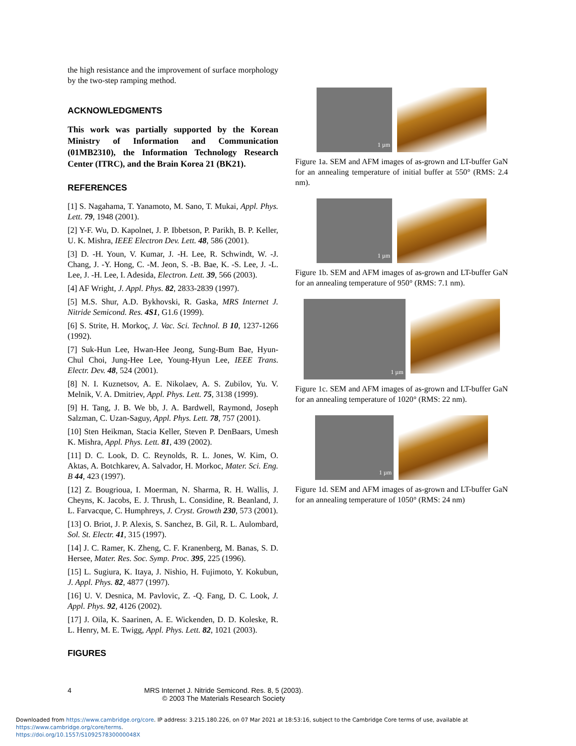the high resistance and the improvement of surface morphology by the two-step ramping method.
ACKNOWLEDGMENTS
This work was partially supported by the Korean Ministry of Information and Communication (01MB2310), the Information Technology Research Center (ITRC), and the Brain Korea 21 (BK21).
REFERENCES
[1] S. Nagahama, T. Yanamoto, M. Sano, T. Mukai, Appl. Phys. Lett. 79, 1948 (2001).
[2] Y-F. Wu, D. Kapolnet, J. P. Ibbetson, P. Parikh, B. P. Keller, U. K. Mishra, IEEE Electron Dev. Lett. 48, 586 (2001).
[3] D. -H. Youn, V. Kumar, J. -H. Lee, R. Schwindt, W. -J. Chang, J. -Y. Hong, C. -M. Jeon, S. -B. Bae, K. -S. Lee, J. -L. Lee, J. -H. Lee, I. Adesida, Electron. Lett. 39, 566 (2003).
[4] AF Wright, J. Appl. Phys. 82, 2833-2839 (1997).
[5] M.S. Shur, A.D. Bykhovski, R. Gaska, MRS Internet J. Nitride Semicond. Res. 4S1, G1.6 (1999).
[6] S. Strite, H. Morkoç, J. Vac. Sci. Technol. B 10, 1237-1266 (1992).
[7] Suk-Hun Lee, Hwan-Hee Jeong, Sung-Bum Bae, Hyun-Chul Choi, Jung-Hee Lee, Young-Hyun Lee, IEEE Trans. Electr. Dev. 48, 524 (2001).
[8] N. I. Kuznetsov, A. E. Nikolaev, A. S. Zubilov, Yu. V. Melnik, V. A. Dmitriev, Appl. Phys. Lett. 75, 3138 (1999).
[9] H. Tang, J. B. We bb, J. A. Bardwell, Raymond, Joseph Salzman, C. Uzan-Saguy, Appl. Phys. Lett. 78, 757 (2001).
[10] Sten Heikman, Stacia Keller, Steven P. DenBaars, Umesh K. Mishra, Appl. Phys. Lett. 81, 439 (2002).
[11] D. C. Look, D. C. Reynolds, R. L. Jones, W. Kim, O. Aktas, A. Botchkarev, A. Salvador, H. Morkoc, Mater. Sci. Eng. B 44, 423 (1997).
[12] Z. Bougrioua, I. Moerman, N. Sharma, R. H. Wallis, J. Cheyns, K. Jacobs, E. J. Thrush, L. Considine, R. Beanland, J. L. Farvacque, C. Humphreys, J. Cryst. Growth 230, 573 (2001).
[13] O. Briot, J. P. Alexis, S. Sanchez, B. Gil, R. L. Aulombard, Sol. St. Electr. 41, 315 (1997).
[14] J. C. Ramer, K. Zheng, C. F. Kranenberg, M. Banas, S. D. Hersee, Mater. Res. Soc. Symp. Proc. 395, 225 (1996).
[15] L. Sugiura, K. Itaya, J. Nishio, H. Fujimoto, Y. Kokubun, J. Appl. Phys. 82, 4877 (1997).
[16] U. V. Desnica, M. Pavlovic, Z. -Q. Fang, D. C. Look, J. Appl. Phys. 92, 4126 (2002).
[17] J. Oila, K. Saarinen, A. E. Wickenden, D. D. Koleske, R. L. Henry, M. E. Twigg, Appl. Phys. Lett. 82, 1021 (2003).
FIGURES
1 µm
Figure 1a. SEM and AFM images of as-grown and LT-buffer GaN for an annealing temperature of initial buffer at 550° (RMS: 2.4 nm).
1 µm
Figure 1b. SEM and AFM images of as-grown and LT-buffer GaN for an annealing temperature of 950° (RMS: 7.1 nm).
1 µm
Figure 1c. SEM and AFM images of as-grown and LT-buffer GaN for an annealing temperature of 1020° (RMS: 22 nm).
1 µm
Figure 1d. SEM and AFM images of as-grown and LT-buffer GaN for an annealing temperature of 1050° (RMS: 24 nm)
4 MRS Internet J. Nitride Semicond. Res. 8, 5 (2003).
© 2003 The Materials Research Society
Downloaded from https://www.cambridge.org/core. IP address: 3.215.180.226, on 07 Mar 2021 at 18:53:16, subject to the Cambridge Core terms of use, available at https://www.cambridge.org/core/terms.
https://doi.org/10.1557/S109257830000048X